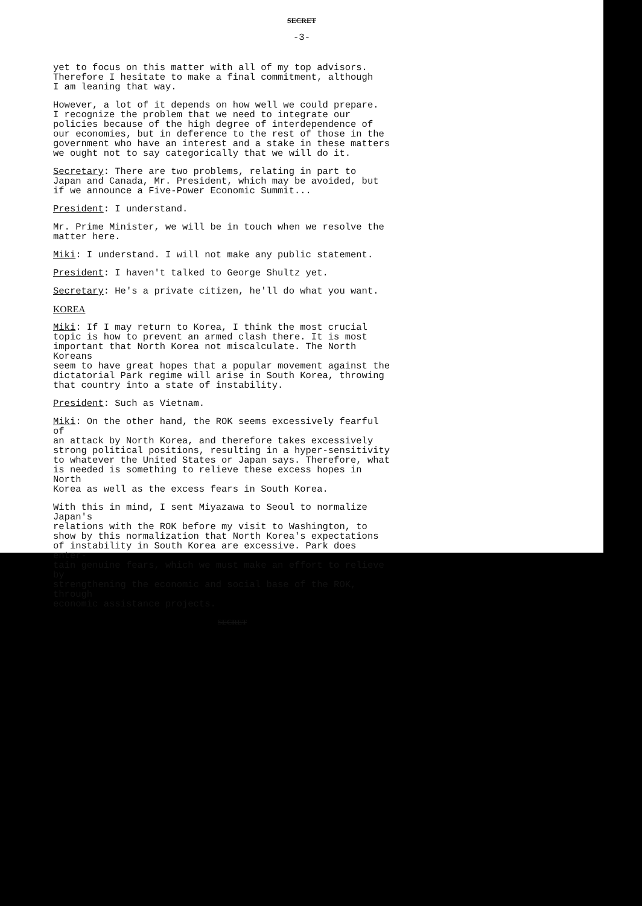SECRET
-3-
yet to focus on this matter with all of my top advisors. Therefore I hesitate to make a final commitment, although I am leaning that way.
However, a lot of it depends on how well we could prepare. I recognize the problem that we need to integrate our policies because of the high degree of interdependence of our economies, but in deference to the rest of those in the government who have an interest and a stake in these matters we ought not to say categorically that we will do it.
Secretary: There are two problems, relating in part to Japan and Canada, Mr. President, which may be avoided, but if we announce a Five-Power Economic Summit...
President: I understand.
Mr. Prime Minister, we will be in touch when we resolve the matter here.
Miki: I understand. I will not make any public statement.
President: I haven't talked to George Shultz yet.
Secretary: He's a private citizen, he'll do what you want.
KOREA
Miki: If I may return to Korea, I think the most crucial topic is how to prevent an armed clash there. It is most important that North Korea not miscalculate. The North Koreans seem to have great hopes that a popular movement against the dictatorial Park regime will arise in South Korea, throwing that country into a state of instability.
President: Such as Vietnam.
Miki: On the other hand, the ROK seems excessively fearful of an attack by North Korea, and therefore takes excessively strong political positions, resulting in a hyper-sensitivity to whatever the United States or Japan says. Therefore, what is needed is something to relieve these excess hopes in North Korea as well as the excess fears in South Korea.
With this in mind, I sent Miyazawa to Seoul to normalize Japan's relations with the ROK before my visit to Washington, to show by this normalization that North Korea's expectations of instability in South Korea are excessive. Park does enter- tain genuine fears, which we must make an effort to relieve by strengthening the economic and social base of the ROK, through economic assistance projects.
SECRET